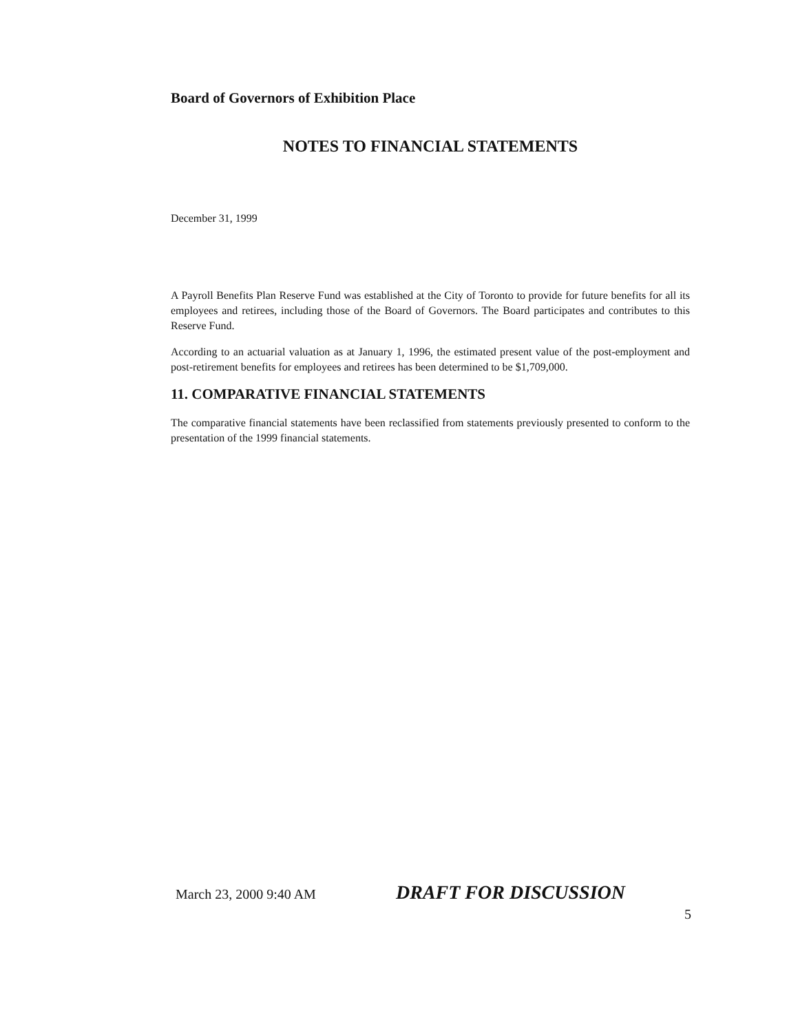Board of Governors of Exhibition Place
NOTES TO FINANCIAL STATEMENTS
December 31, 1999
A Payroll Benefits Plan Reserve Fund was established at the City of Toronto to provide for future benefits for all its employees and retirees, including those of the Board of Governors. The Board participates and contributes to this Reserve Fund.
According to an actuarial valuation as at January 1, 1996, the estimated present value of the post-employment and post-retirement benefits for employees and retirees has been determined to be $1,709,000.
11. COMPARATIVE FINANCIAL STATEMENTS
The comparative financial statements have been reclassified from statements previously presented to conform to the presentation of the 1999 financial statements.
March 23, 2000 9:40 AM DRAFT FOR DISCUSSION
5